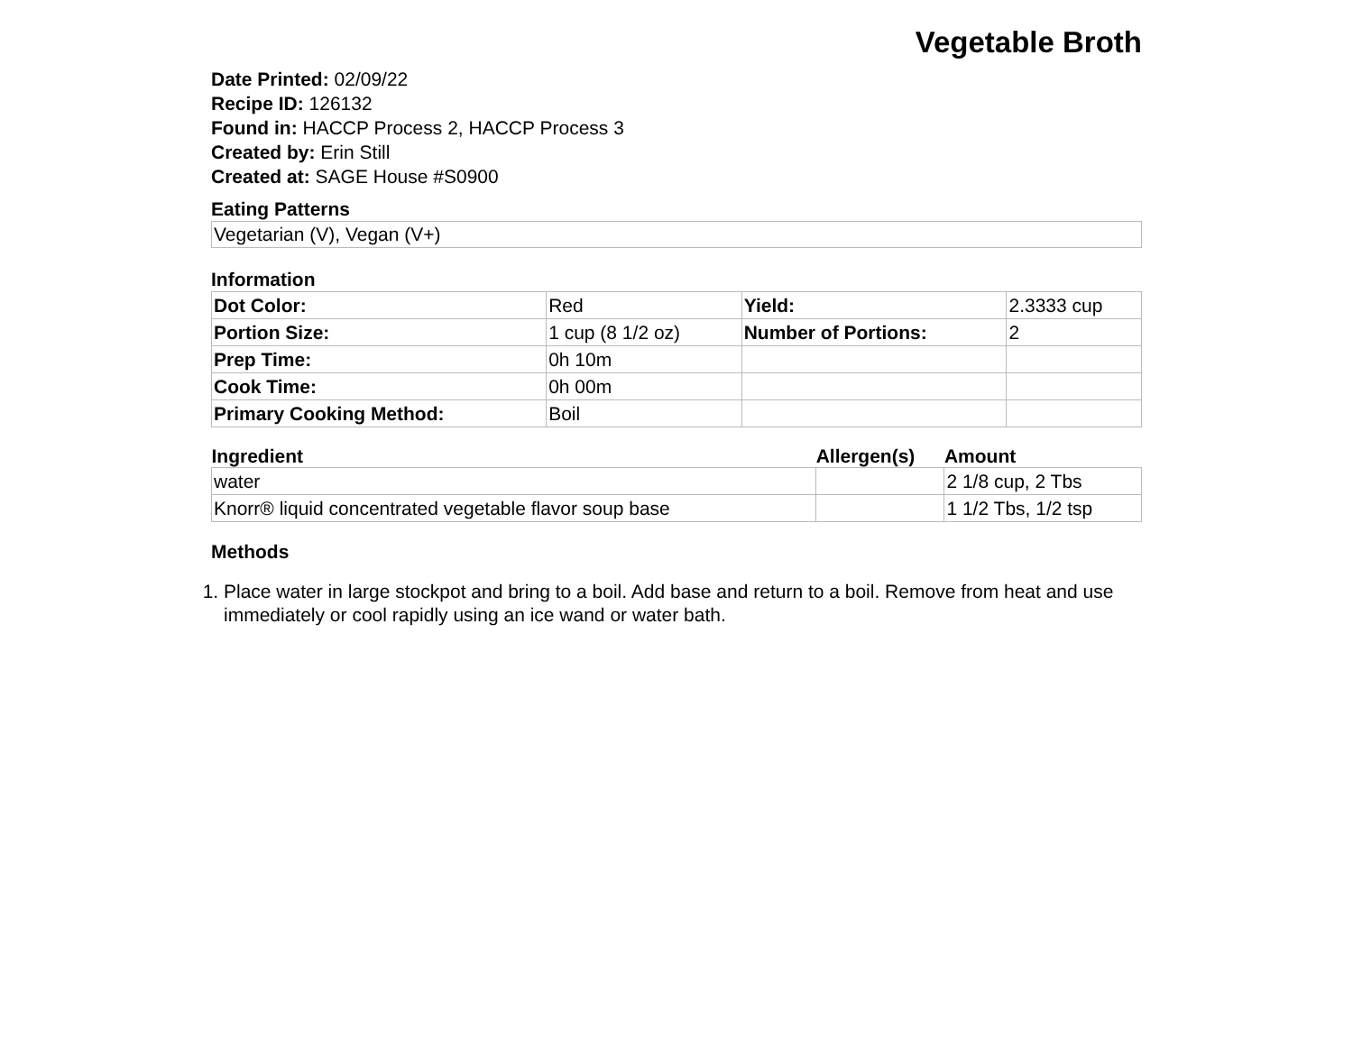Vegetable Broth
Date Printed: 02/09/22
Recipe ID: 126132
Found in: HACCP Process 2, HACCP Process 3
Created by: Erin Still
Created at: SAGE House #S0900
Eating Patterns
Vegetarian (V), Vegan (V+)
Information
| Dot Color: | Red | Yield: | 2.3333 cup |
| Portion Size: | 1 cup (8 1/2 oz) | Number of Portions: | 2 |
| Prep Time: | 0h 10m | | |
| Cook Time: | 0h 00m | | |
| Primary Cooking Method: | Boil | | |
| Ingredient | Allergen(s) | Amount |
| --- | --- | --- |
| water | | 2 1/8 cup, 2 Tbs |
| Knorr® liquid concentrated vegetable flavor soup base | | 1 1/2 Tbs, 1/2 tsp |
Methods
1. Place water in large stockpot and bring to a boil. Add base and return to a boil. Remove from heat and use immediately or cool rapidly using an ice wand or water bath.